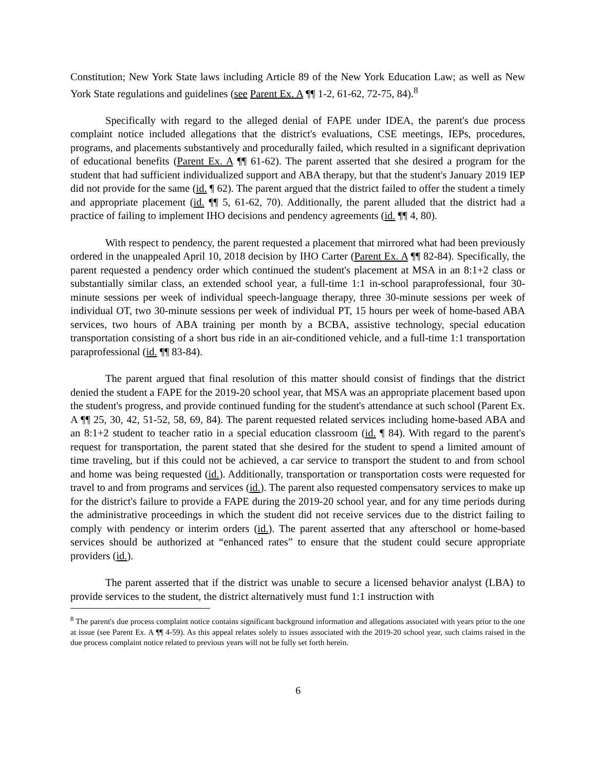Constitution; New York State laws including Article 89 of the New York Education Law; as well as New York State regulations and guidelines (see Parent Ex. A ¶¶ 1-2, 61-62, 72-75, 84).<sup>8</sup>
Specifically with regard to the alleged denial of FAPE under IDEA, the parent's due process complaint notice included allegations that the district's evaluations, CSE meetings, IEPs, procedures, programs, and placements substantively and procedurally failed, which resulted in a significant deprivation of educational benefits (Parent Ex. A ¶¶ 61-62). The parent asserted that she desired a program for the student that had sufficient individualized support and ABA therapy, but that the student's January 2019 IEP did not provide for the same (id. ¶ 62). The parent argued that the district failed to offer the student a timely and appropriate placement (id. ¶¶ 5, 61-62, 70). Additionally, the parent alluded that the district had a practice of failing to implement IHO decisions and pendency agreements (id. ¶¶ 4, 80).
With respect to pendency, the parent requested a placement that mirrored what had been previously ordered in the unappealed April 10, 2018 decision by IHO Carter (Parent Ex. A ¶¶ 82-84). Specifically, the parent requested a pendency order which continued the student's placement at MSA in an 8:1+2 class or substantially similar class, an extended school year, a full-time 1:1 in-school paraprofessional, four 30-minute sessions per week of individual speech-language therapy, three 30-minute sessions per week of individual OT, two 30-minute sessions per week of individual PT, 15 hours per week of home-based ABA services, two hours of ABA training per month by a BCBA, assistive technology, special education transportation consisting of a short bus ride in an air-conditioned vehicle, and a full-time 1:1 transportation paraprofessional (id. ¶¶ 83-84).
The parent argued that final resolution of this matter should consist of findings that the district denied the student a FAPE for the 2019-20 school year, that MSA was an appropriate placement based upon the student's progress, and provide continued funding for the student's attendance at such school (Parent Ex. A ¶¶ 25, 30, 42, 51-52, 58, 69, 84). The parent requested related services including home-based ABA and an 8:1+2 student to teacher ratio in a special education classroom (id. ¶ 84). With regard to the parent's request for transportation, the parent stated that she desired for the student to spend a limited amount of time traveling, but if this could not be achieved, a car service to transport the student to and from school and home was being requested (id.). Additionally, transportation or transportation costs were requested for travel to and from programs and services (id.). The parent also requested compensatory services to make up for the district's failure to provide a FAPE during the 2019-20 school year, and for any time periods during the administrative proceedings in which the student did not receive services due to the district failing to comply with pendency or interim orders (id.). The parent asserted that any afterschool or home-based services should be authorized at “enhanced rates” to ensure that the student could secure appropriate providers (id.).
The parent asserted that if the district was unable to secure a licensed behavior analyst (LBA) to provide services to the student, the district alternatively must fund 1:1 instruction with
<sup>8</sup> The parent's due process complaint notice contains significant background information and allegations associated with years prior to the one at issue (see Parent Ex. A ¶¶ 4-59). As this appeal relates solely to issues associated with the 2019-20 school year, such claims raised in the due process complaint notice related to previous years will not be fully set forth herein.
6